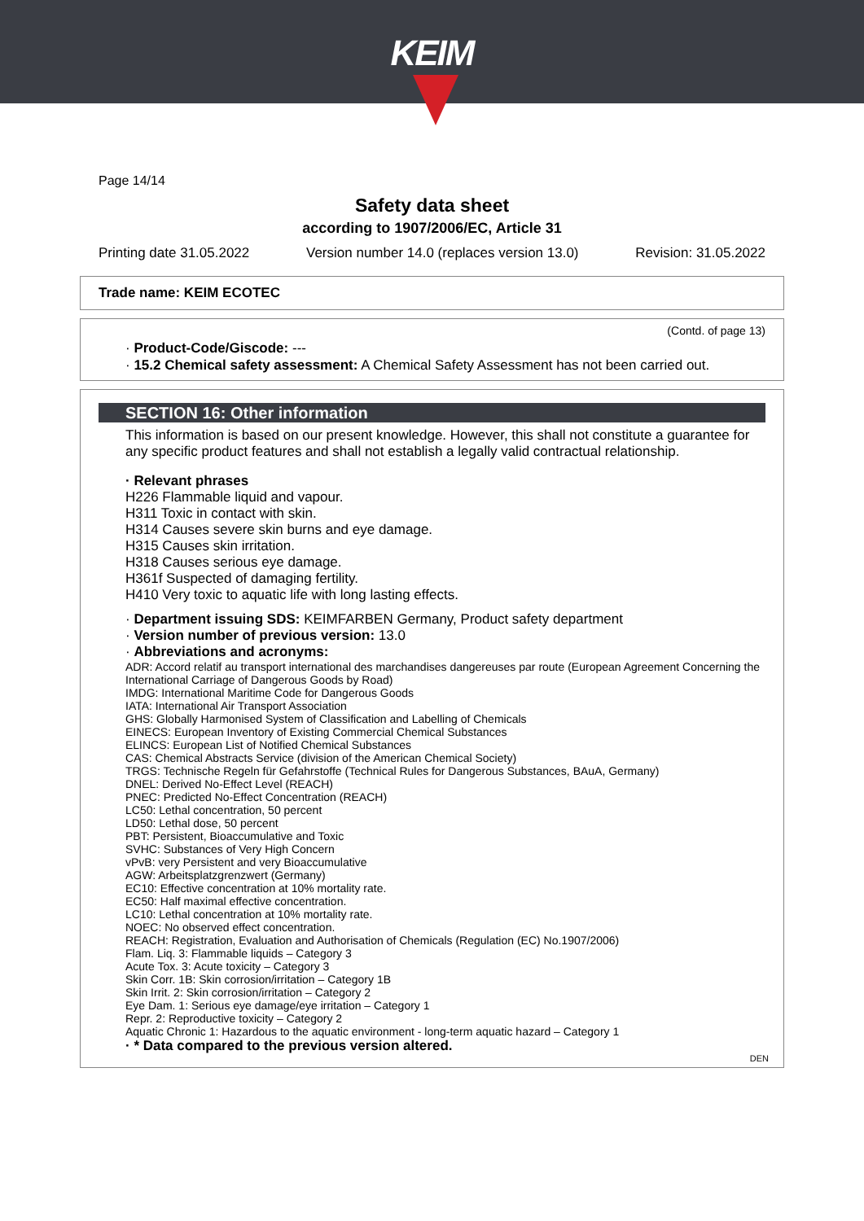KEIM
Page 14/14
Safety data sheet
according to 1907/2006/EC, Article 31
Printing date 31.05.2022 Version number 14.0 (replaces version 13.0) Revision: 31.05.2022
Trade name: KEIM ECOTEC
(Contd. of page 13)
· Product-Code/Giscode: ---
· 15.2 Chemical safety assessment: A Chemical Safety Assessment has not been carried out.
SECTION 16: Other information
This information is based on our present knowledge. However, this shall not constitute a guarantee for any specific product features and shall not establish a legally valid contractual relationship.
· Relevant phrases
H226 Flammable liquid and vapour.
H311 Toxic in contact with skin.
H314 Causes severe skin burns and eye damage.
H315 Causes skin irritation.
H318 Causes serious eye damage.
H361f Suspected of damaging fertility.
H410 Very toxic to aquatic life with long lasting effects.
· Department issuing SDS: KEIMFARBEN Germany, Product safety department
· Version number of previous version: 13.0
· Abbreviations and acronyms:
ADR: Accord relatif au transport international des marchandises dangereuses par route (European Agreement Concerning the International Carriage of Dangerous Goods by Road)
IMDG: International Maritime Code for Dangerous Goods
IATA: International Air Transport Association
GHS: Globally Harmonised System of Classification and Labelling of Chemicals
EINECS: European Inventory of Existing Commercial Chemical Substances
ELINCS: European List of Notified Chemical Substances
CAS: Chemical Abstracts Service (division of the American Chemical Society)
TRGS: Technische Regeln für Gefahrstoffe (Technical Rules for Dangerous Substances, BAuA, Germany)
DNEL: Derived No-Effect Level (REACH)
PNEC: Predicted No-Effect Concentration (REACH)
LC50: Lethal concentration, 50 percent
LD50: Lethal dose, 50 percent
PBT: Persistent, Bioaccumulative and Toxic
SVHC: Substances of Very High Concern
vPvB: very Persistent and very Bioaccumulative
AGW: Arbeitsplatzgrenzwert (Germany)
EC10: Effective concentration at 10% mortality rate.
EC50: Half maximal effective concentration.
LC10: Lethal concentration at 10% mortality rate.
NOEC: No observed effect concentration.
REACH: Registration, Evaluation and Authorisation of Chemicals (Regulation (EC) No.1907/2006)
Flam. Liq. 3: Flammable liquids – Category 3
Acute Tox. 3: Acute toxicity – Category 3
Skin Corr. 1B: Skin corrosion/irritation – Category 1B
Skin Irrit. 2: Skin corrosion/irritation – Category 2
Eye Dam. 1: Serious eye damage/eye irritation – Category 1
Repr. 2: Reproductive toxicity – Category 2
Aquatic Chronic 1: Hazardous to the aquatic environment - long-term aquatic hazard – Category 1
· * Data compared to the previous version altered.
DEN